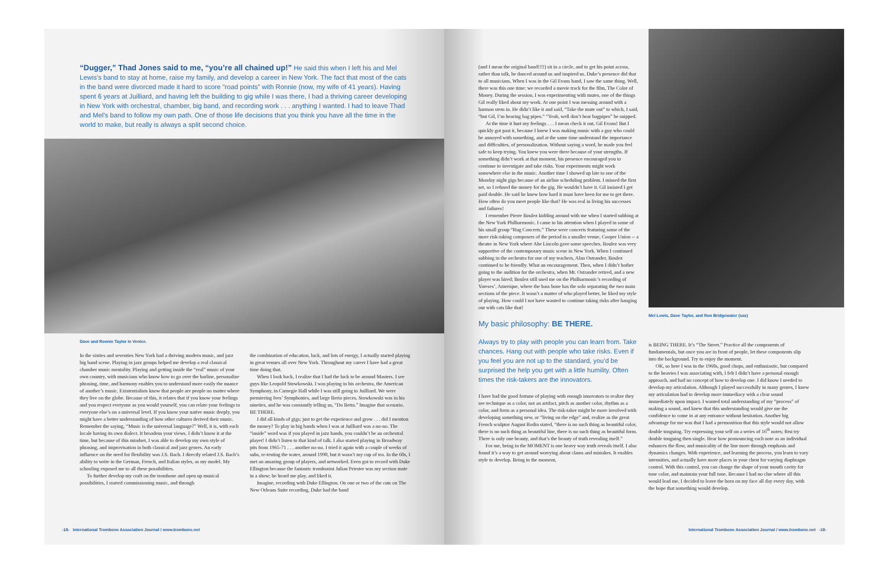“Dugger,” Thad Jones said to me, “you’re all chained up!” He said this when I left his and Mel Lewis’s band to stay at home, raise my family, and develop a career in New York. The fact that most of the cats in the band were divorced made it hard to score “road points” with Ronnie (now, my wife of 41 years). Having spent 6 years at Juilliard, and having left the building to gig while I was there, I had a thriving career developing in New York with orchestral, chamber, big band, and recording work . . . anything I wanted. I had to leave Thad and Mel’s band to follow my own path. One of those life decisions that you think you have all the time in the world to make, but really is always a split second choice.
Dave and Ronnie Taylor in Venice.
In the sixties and seventies New York had a thriving modern music, and jazz big band scene. Playing in jazz groups helped me develop a real classical chamber music mentality. Playing and getting inside the “real” music of your own country, with musicians who know how to go over the barline, personalize phrasing, time, and harmony enables you to understand more easily the nuance of another’s music. Existentialists know that people are people no matter where they live on the globe. Because of this, it relates that if you know your feelings and you respect everyone as you would yourself, you can relate your feelings to everyone else’s on a universal level. If you know your native music deeply, you might have a better understanding of how other cultures derived their music. Remember the saying, “Music is the universal language?” Well, it is, with each locale having its own dialect. It broadens your views. I didn’t know it at the time, but because of this mindset, I was able to develop my own style of phrasing, and improvisation in both classical and jazz genres. An early influence on the need for flexibility was J.S. Bach. I directly related J.S. Bach’s ability to write in the German, French, and Italian styles, as my model. My schooling exposed me to all these possibilities.
To further develop my craft on the trombone and open up musical possibilities, I started commissioning music, and through
the combination of education, luck, and lots of energy, I actually started playing in great venues all over New York. Throughout my career I have had a great time doing that.
When I look back, I realize that I had the luck to be around Masters. I see guys like Leopold Stowkowski. I was playing in his orchestra, the American Symphony, in Carnegie Hall while I was still going to Juilliard. We were premiering Ives’ Symphonies, and large Berio pieces. Stowkowski was in his nineties, and he was constantly telling us, “Do Betta.” Imagine that scenario.
BE THERE.
I did all kinds of gigs; just to get the experience and grow . . . did I mention the money? To play in big bands when I was at Juilliard was a no-no. The “inside” word was if you played in jazz bands, you couldn’t be an orchestral player! I didn’t listen to that kind of talk. I also started playing in Broadway pits from 1965-71 . . . another no-no. I tried it again with a couple of weeks of subs, re-testing the water, around 1990, but it wasn’t my cup of tea. In the 60s, I met an amazing group of players, and networked. Even got to record with Duke Ellington because the fantastic trombonist Julian Priester was my section mate in a show; he heard me play, and liked it.
Imagine, recording with Duke Ellington. On one or two of the cuts on The New Orleans Suite recording, Duke had the band
-18- International Trombone Association Journal / www.trombone.net
(and I mean the original band!!!!) sit in a circle, and to get his point across, rather than talk, he danced around us and inspired us. Duke’s presence did that to all musicians. When I was in the Gil Evans band, I saw the same thing. Well, there was this one time: we recorded a movie track for the film, The Color of Money. During the session, I was experimenting with mutes, one of the things Gil really liked about my work. At one point I was messing around with a harmon stem in. He didn’t like it and said, “Take the mute out” to which, I said, “but Gil, I’m hearing bag pipes.” “Yeah, well don’t hear bagpipes” he snipped.
At the time it hurt my feelings . . . I mean check it out, Gil Evans! But I quickly got past it, because I knew I was making music with a guy who could be annoyed with something, and at the same time understand the importance and difficulties, of personalization. Without saying a word, he made you feel safe to keep trying. You knew you were there because of your strengths. If something didn’t work at that moment, his presence encouraged you to continue to investigate and take risks. Your experiments might work somewhere else in the music. Another time I showed up late to one of the Monday night gigs because of an airline scheduling problem. I missed the first set, so I refused the money for the gig. He wouldn’t have it. Gil insisted I get paid double. He said he knew how hard it must have been for me to get there. How often do you meet people like that? He was real in living his successes and failures!
I remember Pierre Boulez kidding around with me when I started subbing at the New York Philharmonic. I came to his attention when I played in some of his small group “Rug Concerts.” These were concerts featuring some of the more risk-taking composers of the period in a smaller venue, Cooper Union -- a theatre in New York where Abe Lincoln gave some speeches. Boulez was very supportive of the contemporary music scene in New York. When I continued subbing in the orchestra for one of my teachers, Alan Ostrander, Boulez continued to be friendly. What an encouragement. Then, when I didn’t bother going to the audition for the orchestra, when Mr. Ostrander retired, and a new player was hired; Boulez still used me on the Philharmonic’s recording of Vareses’, Amerique, where the bass bone has the solo separating the two main sections of the piece. It wasn’t a matter of who played better, he liked my style of playing. How could I not have wanted to continue taking risks after hanging out with cats like that!
My basic philosophy: BE THERE.
Always try to play with people you can learn from. Take chances. Hang out with people who take risks. Even if you feel you are not up to the standard, you’d be surprised the help you get with a little humility. Often times the risk-takers are the innovators.
I have had the good fortune of playing with enough innovators to realize they see technique as a color, not an artifact, pitch as another color, rhythm as a color, and form as a personal idea. The risk-taker might be more involved with developing something new, or “living on the edge” and, realize as the great French sculptor August Rodin stated, “there is no such thing as beautiful color, there is no such thing as beautiful line, there is no such thing as beautiful form. There is only one beauty, and that’s the beauty of truth revealing itself.”
For me, being in the MOMENT is one heavy way truth reveals itself. I also found it’s a way to get around worrying about clams and mistakes. It enables style to develop. Being in the moment,
Mel Lewis, Dave Taylor, and Ron Bridgewater (sax)
is BEING THERE. It’s “The Street.” Practice all the components of fundamentals, but once you are in front of people, let these components slip into the background. Try to enjoy the moment.
OK, so here I was in the 1960s, good chops, and enthusiastic, but compared to the heavies I was associating with, I felt I didn’t have a personal enough approach, and had no concept of how to develop one. I did know I needed to develop my articulation. Although I played successfully in many genres, I knew my articulation had to develop more immediacy with a clear sound immediately upon impact. I wanted total understanding of my “process” of making a sound, and knew that this understanding would give me the confidence to come in at any entrance without hesitation. Another big advantage for me was that I had a premonition that this style would not allow double tonguing. Try expressing your self on a series of 16<sup>th</sup> notes; first try double tonguing then single. Hear how pronouncing each note as an individual enhances the flow, and musicality of the line more through emphasis and dynamics changes. With experience, and learning the process, you learn to vary intensities, and actually have more places in your chest for varying diaphragm control. With this control, you can change the shape of your mouth cavity for tone color, and maintain your full tone. Because I had no clue where all this would lead me, I decided to leave the horn on my face all day every day, with the hope that something would develop.
International Trombone Association Journal / www.trombone.net -19-